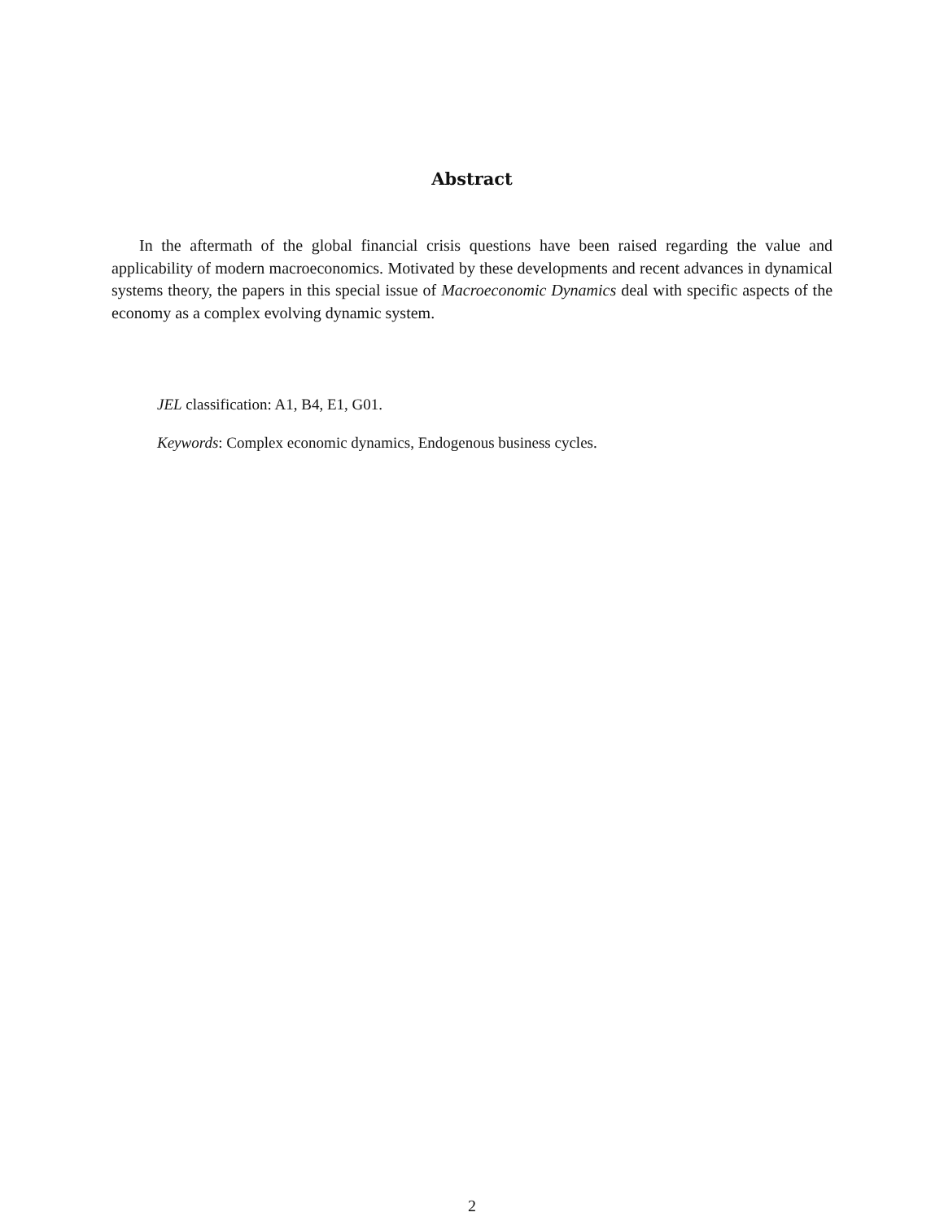Abstract
In the aftermath of the global financial crisis questions have been raised regarding the value and applicability of modern macroeconomics. Motivated by these developments and recent advances in dynamical systems theory, the papers in this special issue of Macroeconomic Dynamics deal with specific aspects of the economy as a complex evolving dynamic system.
JEL classification: A1, B4, E1, G01.
Keywords: Complex economic dynamics, Endogenous business cycles.
2